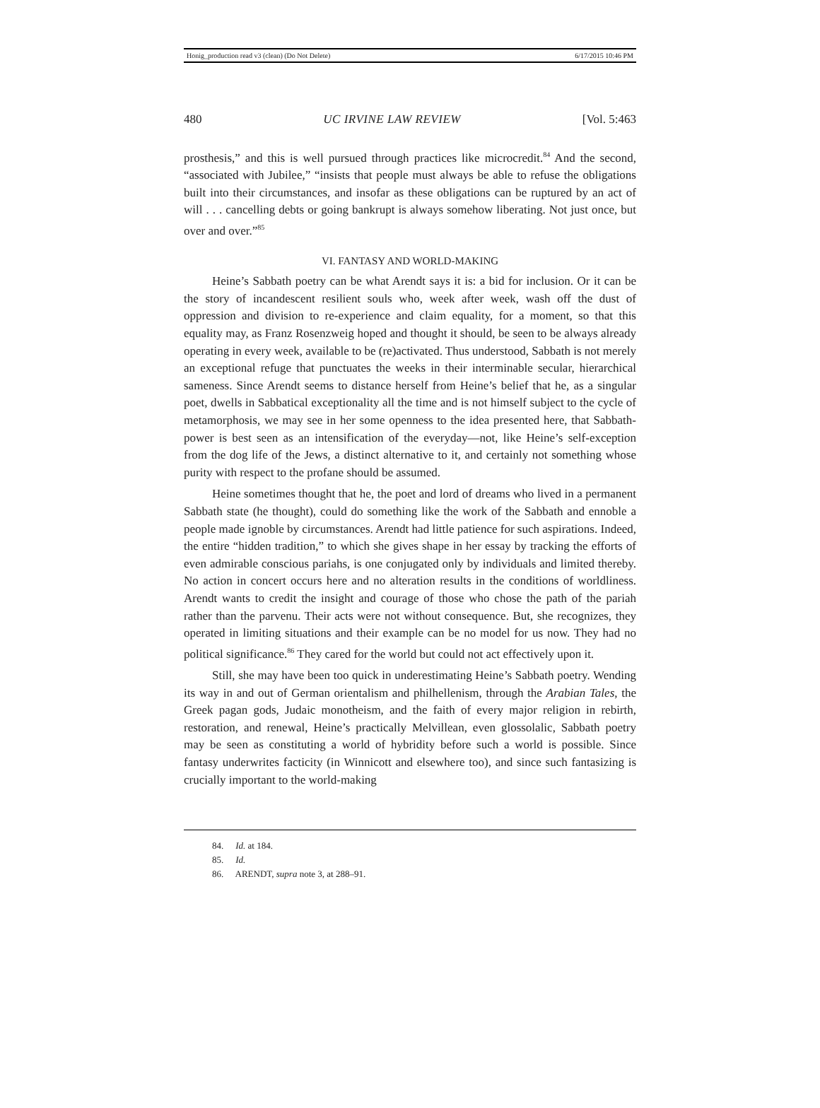Honig_production read v3 (clean) (Do Not Delete) 6/17/2015 10:46 PM
480 UC IRVINE LAW REVIEW [Vol. 5:463
prosthesis,” and this is well pursued through practices like microcredit.<sup>84</sup> And the second, “associated with Jubilee,” “insists that people must always be able to refuse the obligations built into their circumstances, and insofar as these obligations can be ruptured by an act of will . . . cancelling debts or going bankrupt is always somehow liberating. Not just once, but over and over.”<sup>85</sup>
VI. FANTASY AND WORLD-MAKING
Heine’s Sabbath poetry can be what Arendt says it is: a bid for inclusion. Or it can be the story of incandescent resilient souls who, week after week, wash off the dust of oppression and division to re-experience and claim equality, for a moment, so that this equality may, as Franz Rosenzweig hoped and thought it should, be seen to be always already operating in every week, available to be (re)activated. Thus understood, Sabbath is not merely an exceptional refuge that punctuates the weeks in their interminable secular, hierarchical sameness. Since Arendt seems to distance herself from Heine’s belief that he, as a singular poet, dwells in Sabbatical exceptionality all the time and is not himself subject to the cycle of metamorphosis, we may see in her some openness to the idea presented here, that Sabbath-power is best seen as an intensification of the everyday—not, like Heine’s self-exception from the dog life of the Jews, a distinct alternative to it, and certainly not something whose purity with respect to the profane should be assumed.
Heine sometimes thought that he, the poet and lord of dreams who lived in a permanent Sabbath state (he thought), could do something like the work of the Sabbath and ennoble a people made ignoble by circumstances. Arendt had little patience for such aspirations. Indeed, the entire “hidden tradition,” to which she gives shape in her essay by tracking the efforts of even admirable conscious pariahs, is one conjugated only by individuals and limited thereby. No action in concert occurs here and no alteration results in the conditions of worldliness. Arendt wants to credit the insight and courage of those who chose the path of the pariah rather than the parvenu. Their acts were not without consequence. But, she recognizes, they operated in limiting situations and their example can be no model for us now. They had no political significance.<sup>86</sup> They cared for the world but could not act effectively upon it.
Still, she may have been too quick in underestimating Heine’s Sabbath poetry. Wending its way in and out of German orientalism and philhellenism, through the Arabian Tales, the Greek pagan gods, Judaic monotheism, and the faith of every major religion in rebirth, restoration, and renewal, Heine’s practically Melvillean, even glossolalic, Sabbath poetry may be seen as constituting a world of hybridity before such a world is possible. Since fantasy underwrites facticity (in Winnicott and elsewhere too), and since such fantasizing is crucially important to the world-making
84. Id. at 184.
85. Id.
86. ARENDT, supra note 3, at 288–91.